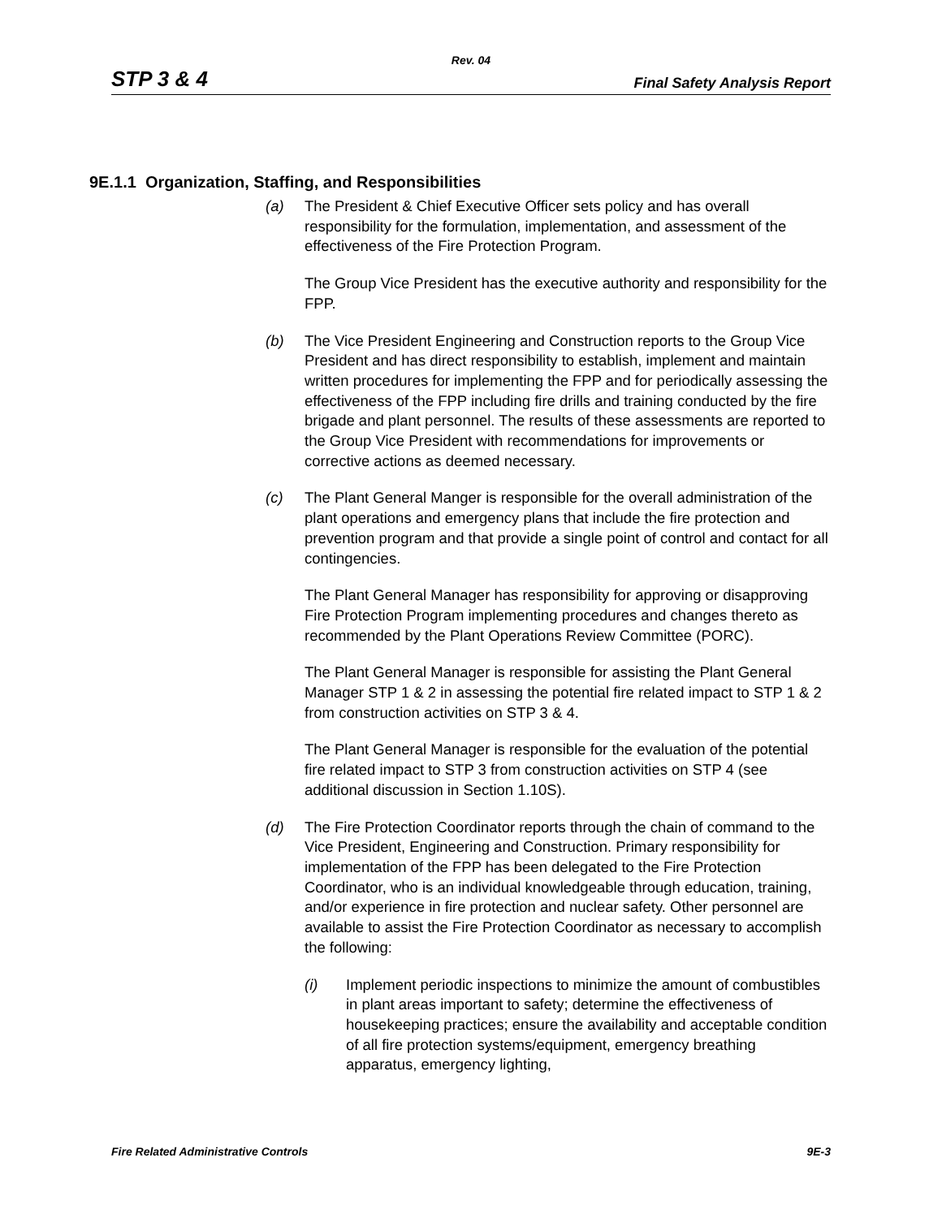Rev. 04
STP 3 & 4 Final Safety Analysis Report
9E.1.1 Organization, Staffing, and Responsibilities
(a) The President & Chief Executive Officer sets policy and has overall responsibility for the formulation, implementation, and assessment of the effectiveness of the Fire Protection Program.
The Group Vice President has the executive authority and responsibility for the FPP.
(b) The Vice President Engineering and Construction reports to the Group Vice President and has direct responsibility to establish, implement and maintain written procedures for implementing the FPP and for periodically assessing the effectiveness of the FPP including fire drills and training conducted by the fire brigade and plant personnel. The results of these assessments are reported to the Group Vice President with recommendations for improvements or corrective actions as deemed necessary.
(c) The Plant General Manger is responsible for the overall administration of the plant operations and emergency plans that include the fire protection and prevention program and that provide a single point of control and contact for all contingencies.
The Plant General Manager has responsibility for approving or disapproving Fire Protection Program implementing procedures and changes thereto as recommended by the Plant Operations Review Committee (PORC).
The Plant General Manager is responsible for assisting the Plant General Manager STP 1 & 2 in assessing the potential fire related impact to STP 1 & 2 from construction activities on STP 3 & 4.
The Plant General Manager is responsible for the evaluation of the potential fire related impact to STP 3 from construction activities on STP 4 (see additional discussion in Section 1.10S).
(d) The Fire Protection Coordinator reports through the chain of command to the Vice President, Engineering and Construction. Primary responsibility for implementation of the FPP has been delegated to the Fire Protection Coordinator, who is an individual knowledgeable through education, training, and/or experience in fire protection and nuclear safety. Other personnel are available to assist the Fire Protection Coordinator as necessary to accomplish the following:
(i) Implement periodic inspections to minimize the amount of combustibles in plant areas important to safety; determine the effectiveness of housekeeping practices; ensure the availability and acceptable condition of all fire protection systems/equipment, emergency breathing apparatus, emergency lighting,
Fire Related Administrative Controls 9E-3